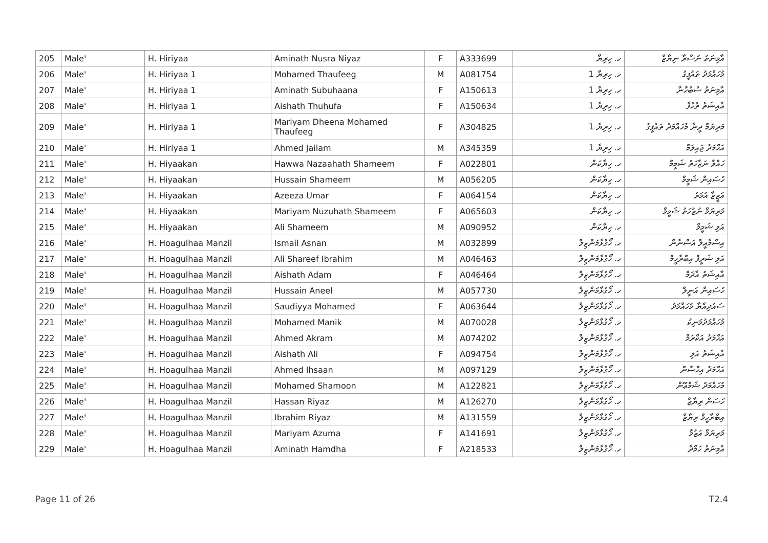| 205 | Male' | H. Hiriyaa | Aminath Nusra Niyaz | F | A333699 | ހ. ހިރިޔާ | އާމިނަތު ނުސްރާ ނިޔާޒް |
| 206 | Male' | H. Hiriyaa 1 | Mohamed Thaufeeg | M | A081754 | ހ. ހިރިޔާ 1 | މުހައްމަދު ތައުފީގު |
| 207 | Male' | H. Hiriyaa 1 | Aminath Subuhaana | F | A150613 | ހ. ހިރިޔާ 1 | އާމިނަތު ސުބުހާނާ |
| 208 | Male' | H. Hiriyaa 1 | Aishath Thuhufa | F | A150634 | ހ. ހިރިޔާ 1 | އާއިޝަތު ތުހުފާ |
| 209 | Male' | H. Hiriyaa 1 | Mariyam Dheena Mohamed Thaufeeg | F | A304825 | ހ. ހިރިޔާ 1 | މަރިޔަމް ދީނާ މުހައްމަދު ތައުފީގު |
| 210 | Male' | H. Hiriyaa 1 | Ahmed Jailam | M | A345359 | ހ. ހިރިޔާ 1 | އަޙްމަދު ޖައިލަމް |
| 211 | Male' | H. Hiyaakan | Hawwa Nazaahath Shameem | F | A022801 | ހ. ހިޔާކަން | ހައްވާ ނަޒާހަތު ޝަމީމް |
| 212 | Male' | H. Hiyaakan | Hussain Shameem | M | A056205 | ހ. ހިޔާކަން | ހުސައިން ޝަމީމް |
| 213 | Male' | H. Hiyaakan | Azeeza Umar | F | A064154 | ހ. ހިޔާކަން | އަޒީޒާ އުމަރު |
| 214 | Male' | H. Hiyaakan | Mariyam Nuzuhath Shameem | F | A065603 | ހ. ހިޔާކަން | މަރިޔަމް ނުޒުހަތު ޝަމީމް |
| 215 | Male' | H. Hiyaakan | Ali Shameem | M | A090952 | ހ. ހިޔާކަން | އަލި ޝަމީމް |
| 216 | Male' | H. Hoagulhaa Manzil | Ismail Asnan | M | A032899 | ހ. ހޯގުޅާމަންޒިލް | އިސްމާއީލް އަސްނާން |
| 217 | Male' | H. Hoagulhaa Manzil | Ali Shareef Ibrahim | M | A046463 | ހ. ހޯގުޅާމަންޒިލް | އަލި ޝަރީފް އިބްރާހީމް |
| 218 | Male' | H. Hoagulhaa Manzil | Aishath Adam | F | A046464 | ހ. ހޯގުޅާމަންޒިލް | އާއިޝަތު އާދަމް |
| 219 | Male' | H. Hoagulhaa Manzil | Hussain Aneel | M | A057730 | ހ. ހޯގުޅާމަންޒިލް | ހުސައިން އަނީލް |
| 220 | Male' | H. Hoagulhaa Manzil | Saudiyya Mohamed | F | A063644 | ހ. ހޯގުޅާމަންޒިލް | ސައުދިއްޔާ މުހައްމަދު |
| 221 | Male' | H. Hoagulhaa Manzil | Mohamed Manik | M | A070028 | ހ. ހޯގުޅާމަންޒިލް | މުހައްމަދުމަނިކު |
| 222 | Male' | H. Hoagulhaa Manzil | Ahmed Akram | M | A074202 | ހ. ހޯގުޅާމަންޒިލް | އަޙްމަދު އަކްރަމް |
| 223 | Male' | H. Hoagulhaa Manzil | Aishath Ali | F | A094754 | ހ. ހޯގުޅާމަންޒިލް | އާއިޝަތު އަލި |
| 224 | Male' | H. Hoagulhaa Manzil | Ahmed Ihsaan | M | A097129 | ހ. ހޯގުޅާމަންޒިލް | އަޙްމަދު އިހްސާން |
| 225 | Male' | H. Hoagulhaa Manzil | Mohamed Shamoon | M | A122821 | ހ. ހޯގުޅާމަންޒިލް | މުހައްމަދު ޝަމްޢޫން |
| 226 | Male' | H. Hoagulhaa Manzil | Hassan Riyaz | M | A126270 | ހ. ހޯގުޅާމަންޒިލް | ހަސަން ރިޔާޒް |
| 227 | Male' | H. Hoagulhaa Manzil | Ibrahim Riyaz | M | A131559 | ހ. ހޯގުޅާމަންޒިލް | އިބްރާހީމް ރިޔާޒް |
| 228 | Male' | H. Hoagulhaa Manzil | Mariyam Azuma | F | A141691 | ހ. ހޯގުޅާމަންޒިލް | މަރިޔަމް އަޒުމާ |
| 229 | Male' | H. Hoagulhaa Manzil | Aminath Hamdha | F | A218533 | ހ. ހޯގުޅާމަންޒިލް | އާމިނަތު ހަމްދާ |
Page 11 of 26 T2.4